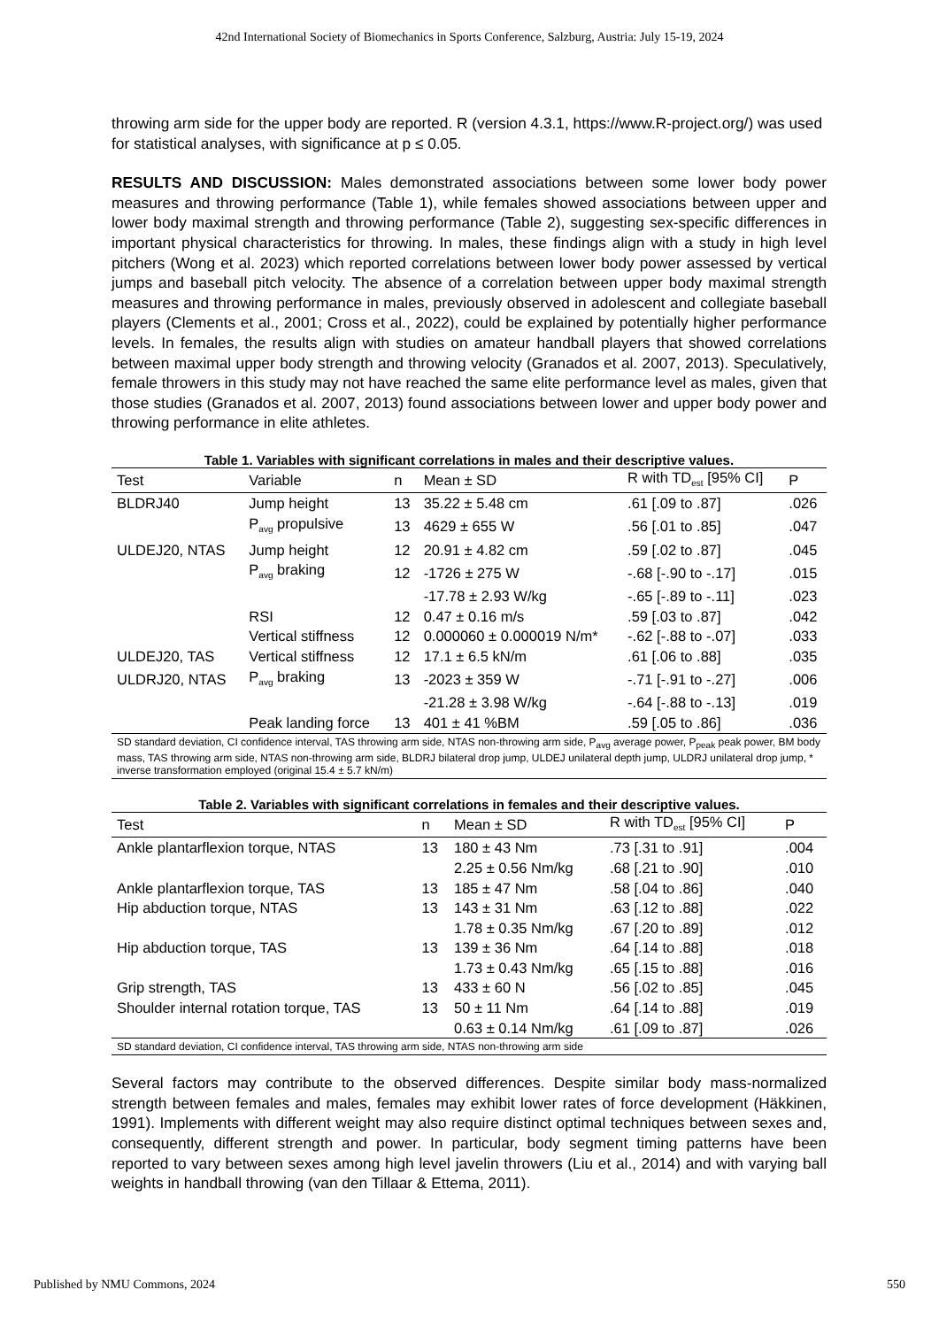42nd International Society of Biomechanics in Sports Conference, Salzburg, Austria: July 15-19, 2024
throwing arm side for the upper body are reported. R (version 4.3.1, https://www.R-project.org/) was used for statistical analyses, with significance at p ≤ 0.05.
RESULTS AND DISCUSSION: Males demonstrated associations between some lower body power measures and throwing performance (Table 1), while females showed associations between upper and lower body maximal strength and throwing performance (Table 2), suggesting sex-specific differences in important physical characteristics for throwing. In males, these findings align with a study in high level pitchers (Wong et al. 2023) which reported correlations between lower body power assessed by vertical jumps and baseball pitch velocity. The absence of a correlation between upper body maximal strength measures and throwing performance in males, previously observed in adolescent and collegiate baseball players (Clements et al., 2001; Cross et al., 2022), could be explained by potentially higher performance levels. In females, the results align with studies on amateur handball players that showed correlations between maximal upper body strength and throwing velocity (Granados et al. 2007, 2013). Speculatively, female throwers in this study may not have reached the same elite performance level as males, given that those studies (Granados et al. 2007, 2013) found associations between lower and upper body power and throwing performance in elite athletes.
Table 1. Variables with significant correlations in males and their descriptive values.
| Test | Variable | n | Mean ± SD | R with TD<sub>est</sub> [95% CI] | P |
| --- | --- | --- | --- | --- | --- |
| BLDRJ40 | Jump height | 13 | 35.22 ± 5.48 cm | .61 [.09 to .87] | .026 |
| | P<sub>avg</sub> propulsive | 13 | 4629 ± 655 W | .56 [.01 to .85] | .047 |
| ULDEJ20, NTAS | Jump height | 12 | 20.91 ± 4.82 cm | .59 [.02 to .87] | .045 |
| | P<sub>avg</sub> braking | 12 | -1726 ± 275 W | -.68 [-.90 to -.17] | .015 |
| | | | -17.78 ± 2.93 W/kg | -.65 [-.89 to -.11] | .023 |
| | RSI | 12 | 0.47 ± 0.16 m/s | .59 [.03 to .87] | .042 |
| | Vertical stiffness | 12 | 0.000060 ± 0.000019 N/m* | -.62 [-.88 to -.07] | .033 |
| ULDEJ20, TAS | Vertical stiffness | 12 | 17.1 ± 6.5 kN/m | .61 [.06 to .88] | .035 |
| ULDRJ20, NTAS | P<sub>avg</sub> braking | 13 | -2023 ± 359 W | -.71 [-.91 to -.27] | .006 |
| | | | -21.28 ± 3.98 W/kg | -.64 [-.88 to -.13] | .019 |
| | Peak landing force | 13 | 401 ± 41 %BM | .59 [.05 to .86] | .036 |
SD standard deviation, CI confidence interval, TAS throwing arm side, NTAS non-throwing arm side, P<sub>avg</sub> average power, P<sub>peak</sub> peak power, BM body mass, TAS throwing arm side, NTAS non-throwing arm side, BLDRJ bilateral drop jump, ULDEJ unilateral depth jump, ULDRJ unilateral drop jump, * inverse transformation employed (original 15.4 ± 5.7 kN/m)
Table 2. Variables with significant correlations in females and their descriptive values.
| Test | n | Mean ± SD | R with TD<sub>est</sub> [95% CI] | P |
| --- | --- | --- | --- | --- |
| Ankle plantarflexion torque, NTAS | 13 | 180 ± 43 Nm | .73 [.31 to .91] | .004 |
| | | 2.25 ± 0.56 Nm/kg | .68 [.21 to .90] | .010 |
| Ankle plantarflexion torque, TAS | 13 | 185 ± 47 Nm | .58 [.04 to .86] | .040 |
| Hip abduction torque, NTAS | 13 | 143 ± 31 Nm | .63 [.12 to .88] | .022 |
| | | 1.78 ± 0.35 Nm/kg | .67 [.20 to .89] | .012 |
| Hip abduction torque, TAS | 13 | 139 ± 36 Nm | .64 [.14 to .88] | .018 |
| | | 1.73 ± 0.43 Nm/kg | .65 [.15 to .88] | .016 |
| Grip strength, TAS | 13 | 433 ± 60 N | .56 [.02 to .85] | .045 |
| Shoulder internal rotation torque, TAS | 13 | 50 ± 11 Nm | .64 [.14 to .88] | .019 |
| | | 0.63 ± 0.14 Nm/kg | .61 [.09 to .87] | .026 |
SD standard deviation, CI confidence interval, TAS throwing arm side, NTAS non-throwing arm side
Several factors may contribute to the observed differences. Despite similar body mass-normalized strength between females and males, females may exhibit lower rates of force development (Häkkinen, 1991). Implements with different weight may also require distinct optimal techniques between sexes and, consequently, different strength and power. In particular, body segment timing patterns have been reported to vary between sexes among high level javelin throwers (Liu et al., 2014) and with varying ball weights in handball throwing (van den Tillaar & Ettema, 2011).
Published by NMU Commons, 2024 550